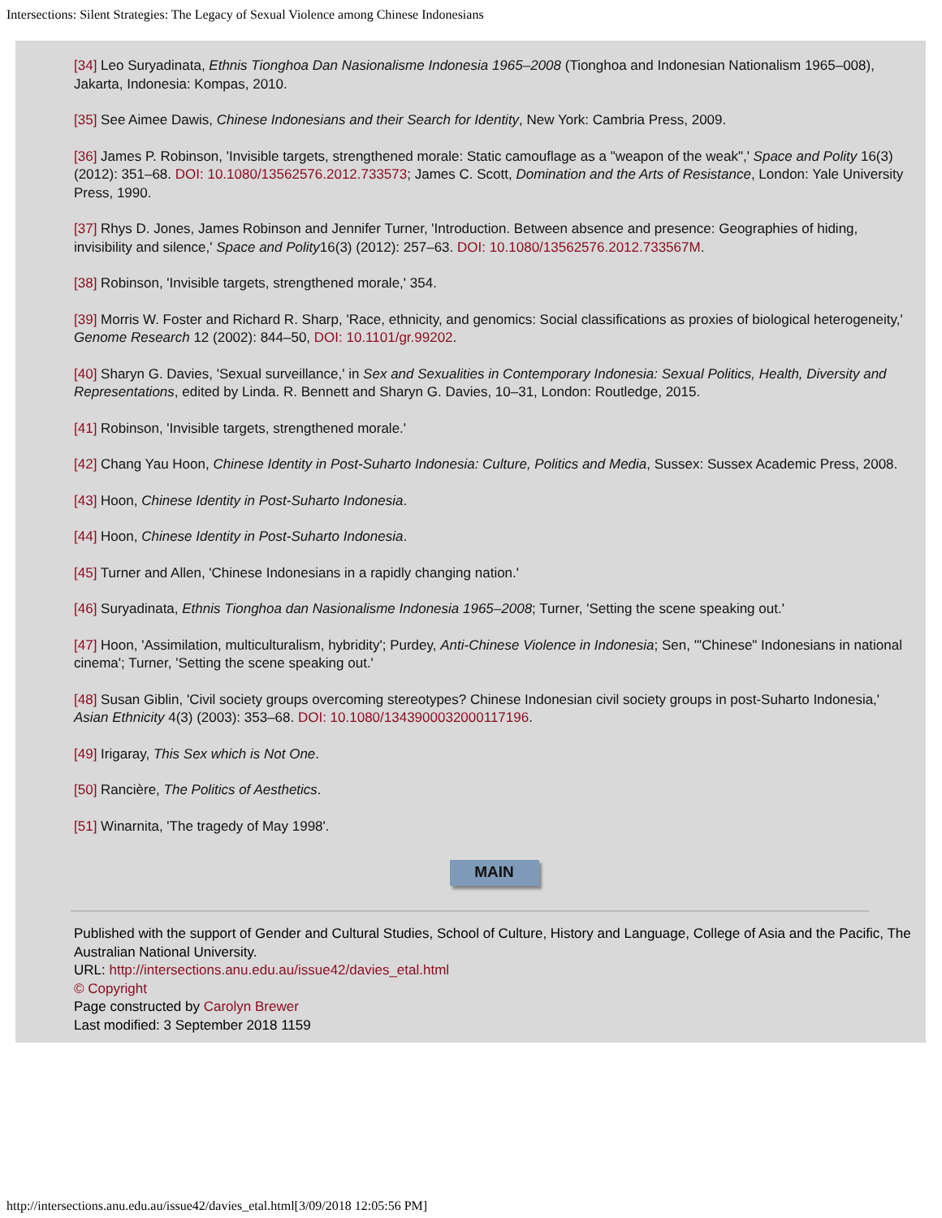Intersections: Silent Strategies: The Legacy of Sexual Violence among Chinese Indonesians
[34] Leo Suryadinata, Ethnis Tionghoa Dan Nasionalisme Indonesia 1965–2008 (Tionghoa and Indonesian Nationalism 1965–008), Jakarta, Indonesia: Kompas, 2010.
[35] See Aimee Dawis, Chinese Indonesians and their Search for Identity, New York: Cambria Press, 2009.
[36] James P. Robinson, 'Invisible targets, strengthened morale: Static camouflage as a "weapon of the weak",' Space and Polity 16(3) (2012): 351–68. DOI: 10.1080/13562576.2012.733573; James C. Scott, Domination and the Arts of Resistance, London: Yale University Press, 1990.
[37] Rhys D. Jones, James Robinson and Jennifer Turner, 'Introduction. Between absence and presence: Geographies of hiding, invisibility and silence,' Space and Polity16(3) (2012): 257–63. DOI: 10.1080/13562576.2012.733567M.
[38] Robinson, 'Invisible targets, strengthened morale,' 354.
[39] Morris W. Foster and Richard R. Sharp, 'Race, ethnicity, and genomics: Social classifications as proxies of biological heterogeneity,' Genome Research 12 (2002): 844–50, DOI: 10.1101/gr.99202.
[40] Sharyn G. Davies, 'Sexual surveillance,' in Sex and Sexualities in Contemporary Indonesia: Sexual Politics, Health, Diversity and Representations, edited by Linda. R. Bennett and Sharyn G. Davies, 10–31, London: Routledge, 2015.
[41] Robinson, 'Invisible targets, strengthened morale.'
[42] Chang Yau Hoon, Chinese Identity in Post-Suharto Indonesia: Culture, Politics and Media, Sussex: Sussex Academic Press, 2008.
[43] Hoon, Chinese Identity in Post-Suharto Indonesia.
[44] Hoon, Chinese Identity in Post-Suharto Indonesia.
[45] Turner and Allen, 'Chinese Indonesians in a rapidly changing nation.'
[46] Suryadinata, Ethnis Tionghoa dan Nasionalisme Indonesia 1965–2008; Turner, 'Setting the scene speaking out.'
[47] Hoon, 'Assimilation, multiculturalism, hybridity'; Purdey, Anti-Chinese Violence in Indonesia; Sen, '"Chinese" Indonesians in national cinema'; Turner, 'Setting the scene speaking out.'
[48] Susan Giblin, 'Civil society groups overcoming stereotypes? Chinese Indonesian civil society groups in post-Suharto Indonesia,' Asian Ethnicity 4(3) (2003): 353–68. DOI: 10.1080/1343900032000117196.
[49] Irigaray, This Sex which is Not One.
[50] Rancière, The Politics of Aesthetics.
[51] Winarnita, 'The tragedy of May 1998'.
MAIN
Published with the support of Gender and Cultural Studies, School of Culture, History and Language, College of Asia and the Pacific, The Australian National University.
URL: http://intersections.anu.edu.au/issue42/davies_etal.html
© Copyright
Page constructed by Carolyn Brewer
Last modified: 3 September 2018 1159
http://intersections.anu.edu.au/issue42/davies_etal.html[3/09/2018 12:05:56 PM]